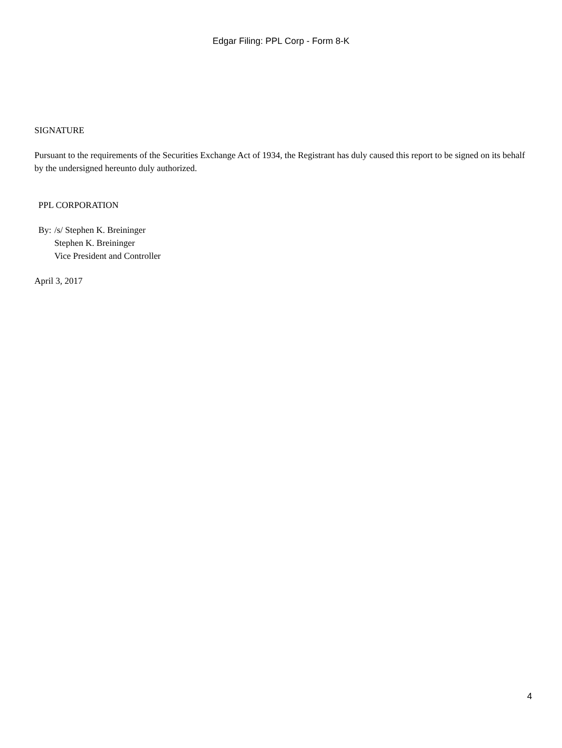Edgar Filing: PPL Corp - Form 8-K
SIGNATURE
Pursuant to the requirements of the Securities Exchange Act of 1934, the Registrant has duly caused this report to be signed on its behalf by the undersigned hereunto duly authorized.
PPL CORPORATION
By:
/s/ Stephen K. Breininger
Stephen K. Breininger
Vice President and Controller
April 3, 2017
4